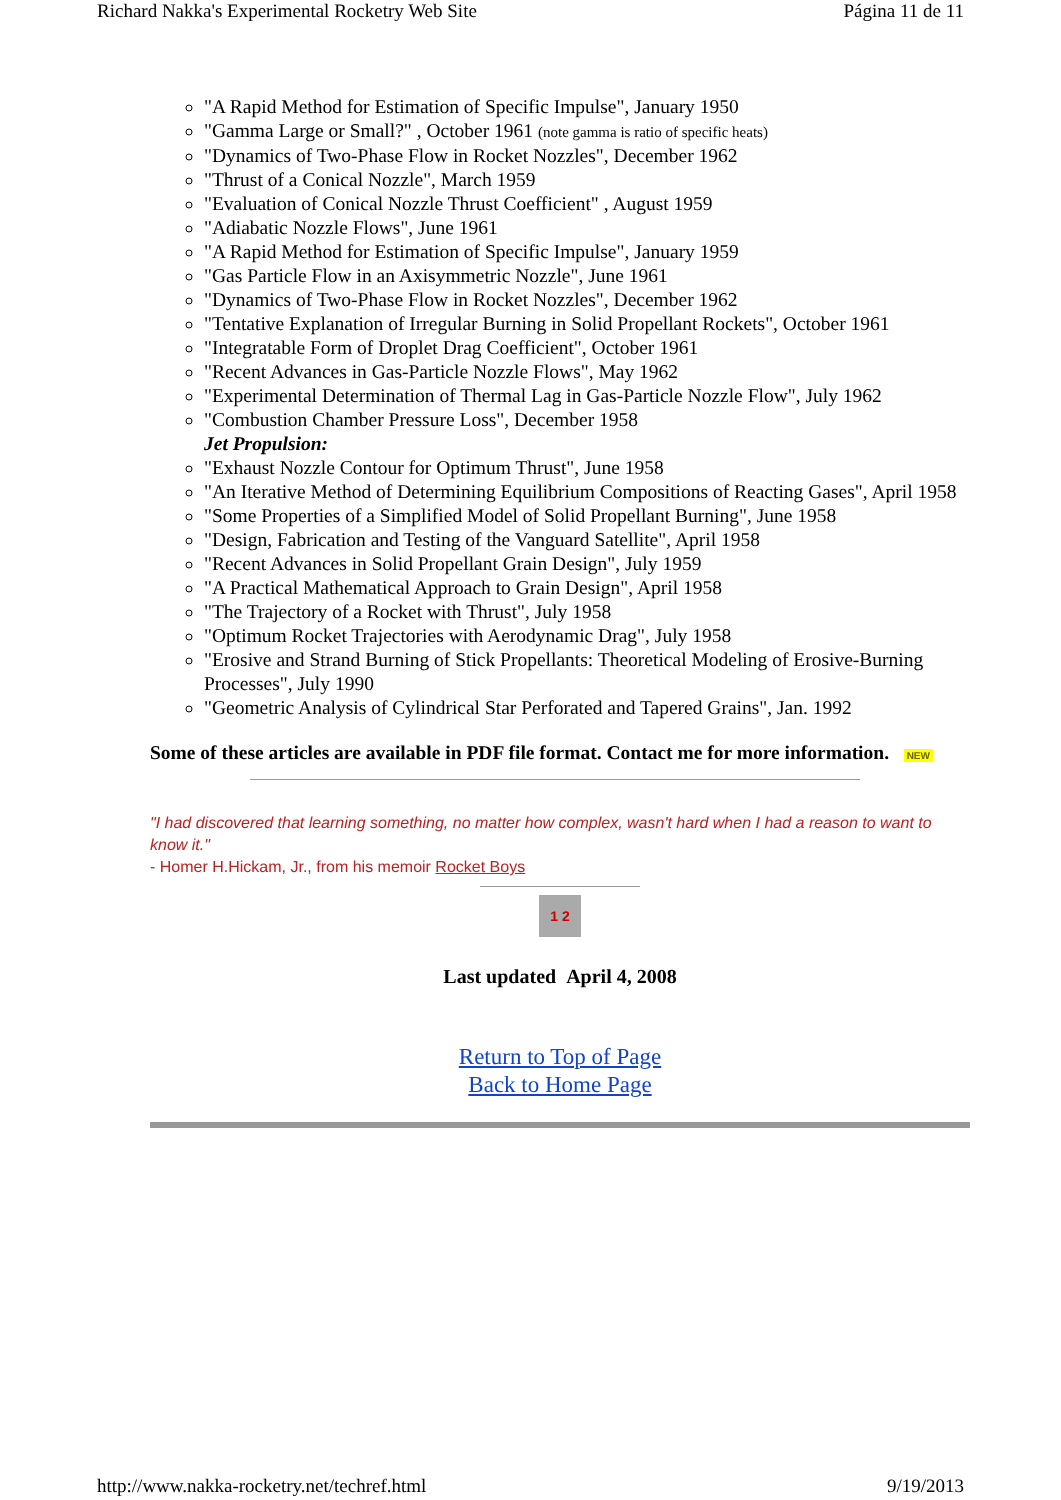Richard Nakka's Experimental Rocketry Web Site Página 11 de 11
"A Rapid Method for Estimation of Specific Impulse", January 1950
"Gamma Large or Small?" , October 1961 (note gamma is ratio of specific heats)
"Dynamics of Two-Phase Flow in Rocket Nozzles", December 1962
"Thrust of a Conical Nozzle", March 1959
"Evaluation of Conical Nozzle Thrust Coefficient" , August 1959
"Adiabatic Nozzle Flows", June 1961
"A Rapid Method for Estimation of Specific Impulse", January 1959
"Gas Particle Flow in an Axisymmetric Nozzle", June 1961
"Dynamics of Two-Phase Flow in Rocket Nozzles", December 1962
"Tentative Explanation of Irregular Burning in Solid Propellant Rockets", October 1961
"Integratable Form of Droplet Drag Coefficient", October 1961
"Recent Advances in Gas-Particle Nozzle Flows", May 1962
"Experimental Determination of Thermal Lag in Gas-Particle Nozzle Flow", July 1962
"Combustion Chamber Pressure Loss", December 1958
Jet Propulsion:
"Exhaust Nozzle Contour for Optimum Thrust", June 1958
"An Iterative Method of Determining Equilibrium Compositions of Reacting Gases", April 1958
"Some Properties of a Simplified Model of Solid Propellant Burning", June 1958
"Design, Fabrication and Testing of the Vanguard Satellite", April 1958
"Recent Advances in Solid Propellant Grain Design", July 1959
"A Practical Mathematical Approach to Grain Design", April 1958
"The Trajectory of a Rocket with Thrust", July 1958
"Optimum Rocket Trajectories with Aerodynamic Drag", July 1958
"Erosive and Strand Burning of Stick Propellants: Theoretical Modeling of Erosive-Burning Processes", July 1990
"Geometric Analysis of Cylindrical Star Perforated and Tapered Grains", Jan. 1992
Some of these articles are available in PDF file format. Contact me for more information. NEW
"I had discovered that learning something, no matter how complex, wasn't hard when I had a reason to want to know it."
- Homer H.Hickam, Jr., from his memoir Rocket Boys
1 2
Last updated April 4, 2008
Return to Top of Page
Back to Home Page
http://www.nakka-rocketry.net/techref.html 9/19/2013